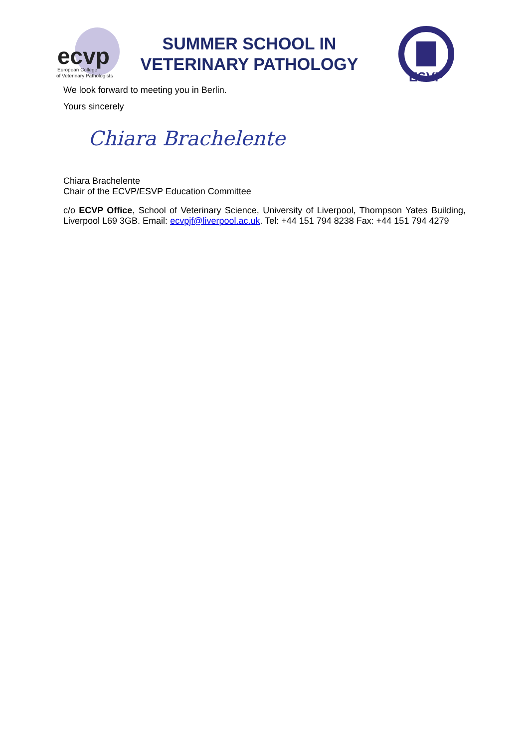ecvp
European College
of Veterinary Pathologists
SUMMER SCHOOL IN
VETERINARY PATHOLOGY
ESVP
We look forward to meeting you in Berlin.
Yours sincerely
Chiara Brachelente
Chiara Brachelente
Chair of the ECVP/ESVP Education Committee
c/o ECVP Office, School of Veterinary Science, University of Liverpool, Thompson Yates Building, Liverpool L69 3GB. Email: ecvpjf@liverpool.ac.uk. Tel: +44 151 794 8238 Fax: +44 151 794 4279